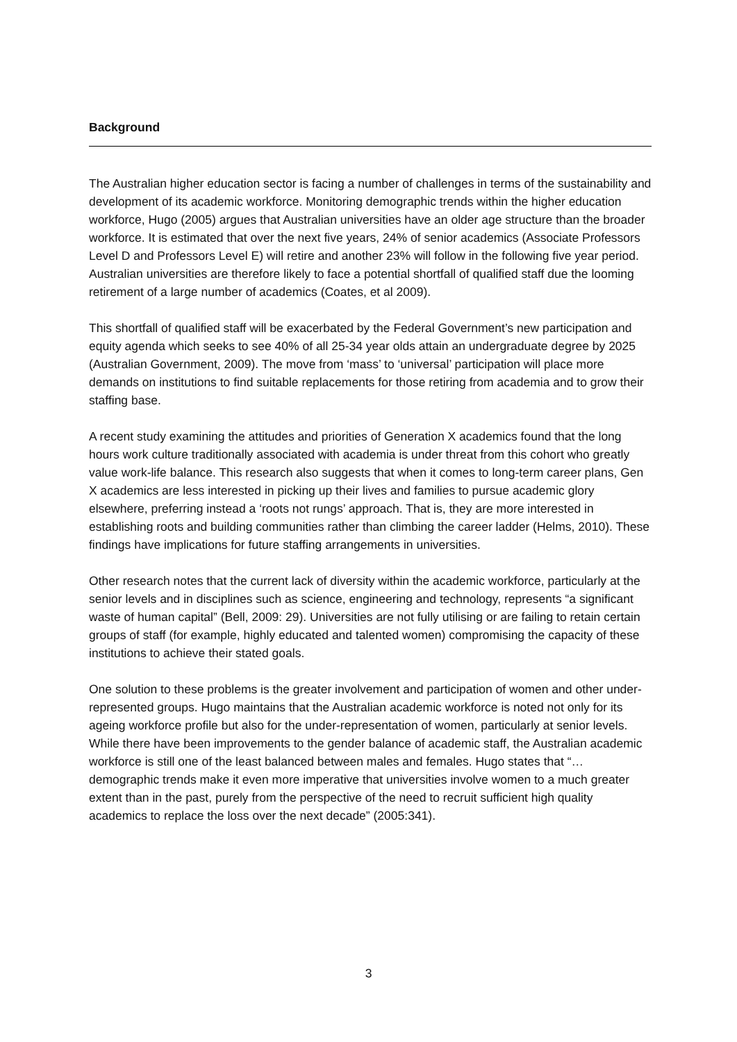Background
The Australian higher education sector is facing a number of challenges in terms of the sustainability and development of its academic workforce. Monitoring demographic trends within the higher education workforce, Hugo (2005) argues that Australian universities have an older age structure than the broader workforce. It is estimated that over the next five years, 24% of senior academics (Associate Professors Level D and Professors Level E) will retire and another 23% will follow in the following five year period. Australian universities are therefore likely to face a potential shortfall of qualified staff due the looming retirement of a large number of academics (Coates, et al 2009).
This shortfall of qualified staff will be exacerbated by the Federal Government’s new participation and equity agenda which seeks to see 40% of all 25-34 year olds attain an undergraduate degree by 2025 (Australian Government, 2009). The move from ‘mass’ to ‘universal’ participation will place more demands on institutions to find suitable replacements for those retiring from academia and to grow their staffing base.
A recent study examining the attitudes and priorities of Generation X academics found that the long hours work culture traditionally associated with academia is under threat from this cohort who greatly value work-life balance. This research also suggests that when it comes to long-term career plans, Gen X academics are less interested in picking up their lives and families to pursue academic glory elsewhere, preferring instead a ‘roots not rungs’ approach. That is, they are more interested in establishing roots and building communities rather than climbing the career ladder (Helms, 2010). These findings have implications for future staffing arrangements in universities.
Other research notes that the current lack of diversity within the academic workforce, particularly at the senior levels and in disciplines such as science, engineering and technology, represents “a significant waste of human capital” (Bell, 2009: 29). Universities are not fully utilising or are failing to retain certain groups of staff (for example, highly educated and talented women) compromising the capacity of these institutions to achieve their stated goals.
One solution to these problems is the greater involvement and participation of women and other under-represented groups. Hugo maintains that the Australian academic workforce is noted not only for its ageing workforce profile but also for the under-representation of women, particularly at senior levels. While there have been improvements to the gender balance of academic staff, the Australian academic workforce is still one of the least balanced between males and females. Hugo states that “…demographic trends make it even more imperative that universities involve women to a much greater extent than in the past, purely from the perspective of the need to recruit sufficient high quality academics to replace the loss over the next decade” (2005:341).
3